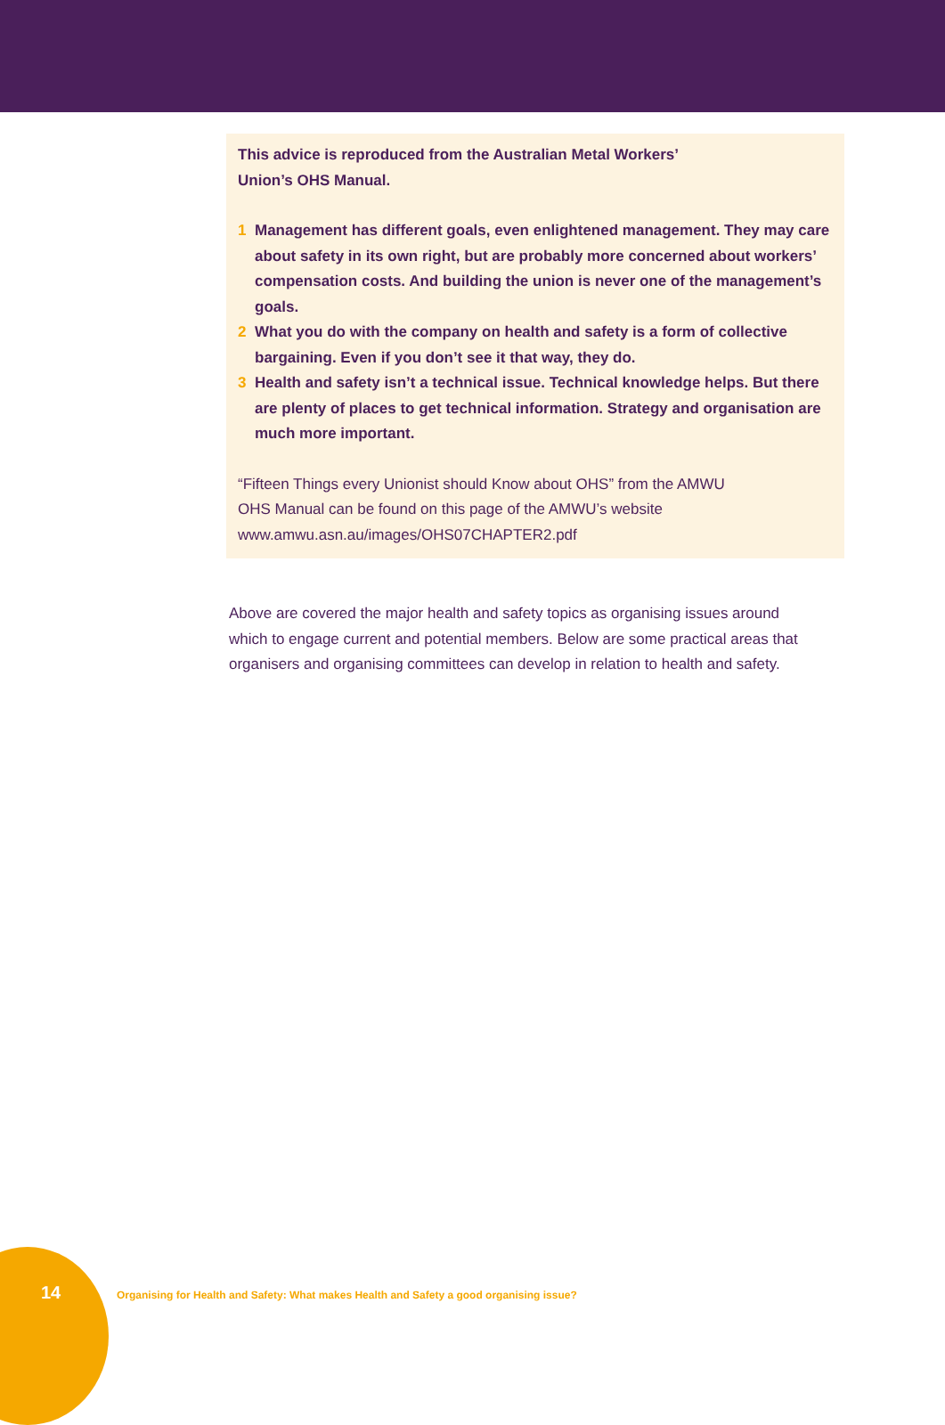This advice is reproduced from the Australian Metal Workers’
Union’s OHS Manual.
1 Management has different goals, even enlightened management. They may care about safety in its own right, but are probably more concerned about workers’ compensation costs. And building the union is never one of the management’s goals.
2 What you do with the company on health and safety is a form of collective bargaining. Even if you don’t see it that way, they do.
3 Health and safety isn’t a technical issue. Technical knowledge helps. But there are plenty of places to get technical information. Strategy and organisation are much more important.
“Fifteen Things every Unionist should Know about OHS” from the AMWU
OHS Manual can be found on this page of the AMWU’s website
www.amwu.asn.au/images/OHS07CHAPTER2.pdf
Above are covered the major health and safety topics as organising issues around which to engage current and potential members. Below are some practical areas that organisers and organising committees can develop in relation to health and safety.
14
Organising for Health and Safety: What makes Health and Safety a good organising issue?